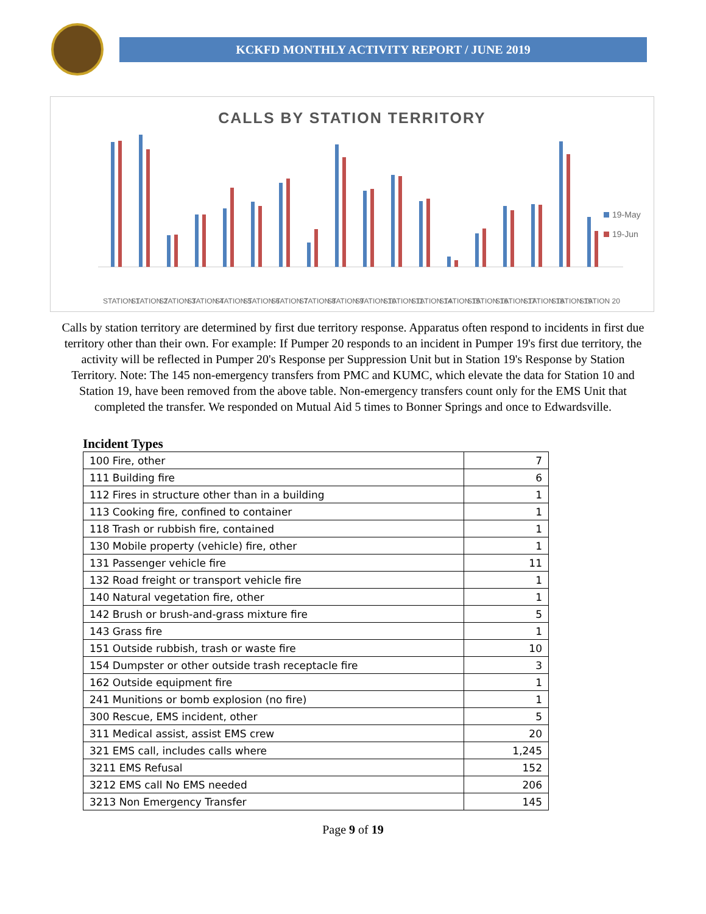KCKFD MONTHLY ACTIVITY REPORT / JUNE 2019
CALLS BY STATION TERRITORY
STATION 1
STATION 2
STATION 3
STATION 4
STATION 5
STATION 6
STATION 7
STATION 8
STATION 9
STATION 10
STATION 11
STATION 14
STATION 15
STATION 16
STATION 17
STATION 18
STATION 19
STATION 20
19-May
19-Jun
Calls by station territory are determined by first due territory response. Apparatus often respond to incidents in first due territory other than their own. For example: If Pumper 20 responds to an incident in Pumper 19's first due territory, the activity will be reflected in Pumper 20's Response per Suppression Unit but in Station 19's Response by Station Territory. Note: The 145 non-emergency transfers from PMC and KUMC, which elevate the data for Station 10 and Station 19, have been removed from the above table. Non-emergency transfers count only for the EMS Unit that completed the transfer. We responded on Mutual Aid 5 times to Bonner Springs and once to Edwardsville.
Incident Types
| 100 Fire, other | 7 |
| 111 Building fire | 6 |
| 112 Fires in structure other than in a building | 1 |
| 113 Cooking fire, confined to container | 1 |
| 118 Trash or rubbish fire, contained | 1 |
| 130 Mobile property (vehicle) fire, other | 1 |
| 131 Passenger vehicle fire | 11 |
| 132 Road freight or transport vehicle fire | 1 |
| 140 Natural vegetation fire, other | 1 |
| 142 Brush or brush-and-grass mixture fire | 5 |
| 143 Grass fire | 1 |
| 151 Outside rubbish, trash or waste fire | 10 |
| 154 Dumpster or other outside trash receptacle fire | 3 |
| 162 Outside equipment fire | 1 |
| 241 Munitions or bomb explosion (no fire) | 1 |
| 300 Rescue, EMS incident, other | 5 |
| 311 Medical assist, assist EMS crew | 20 |
| 321 EMS call, includes calls where | 1,245 |
| 3211 EMS Refusal | 152 |
| 3212 EMS call No EMS needed | 206 |
| 3213 Non Emergency Transfer | 145 |
Page 9 of 19